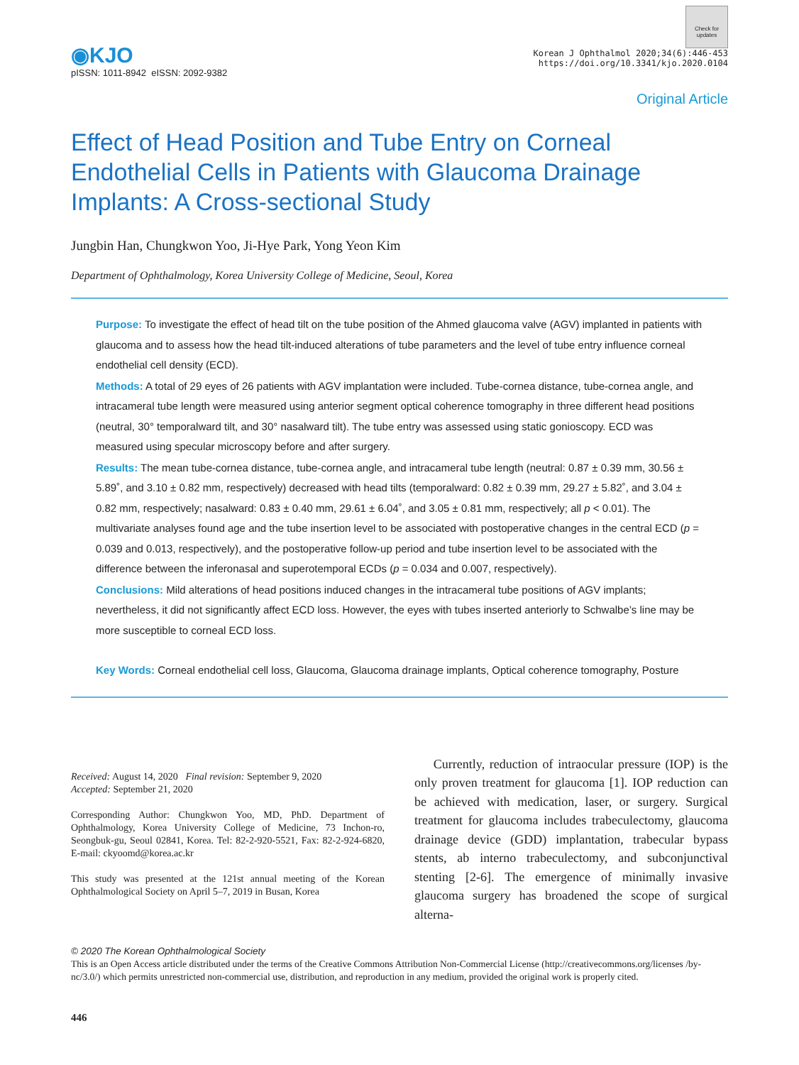◉KJO
pISSN: 1011-8942 eISSN: 2092-9382
Check for updates
Korean J Ophthalmol 2020;34(6):446-453
https://doi.org/10.3341/kjo.2020.0104
Original Article
Effect of Head Position and Tube Entry on Corneal Endothelial Cells in Patients with Glaucoma Drainage Implants: A Cross-sectional Study
Jungbin Han, Chungkwon Yoo, Ji-Hye Park, Yong Yeon Kim
Department of Ophthalmology, Korea University College of Medicine, Seoul, Korea
Purpose: To investigate the effect of head tilt on the tube position of the Ahmed glaucoma valve (AGV) implanted in patients with glaucoma and to assess how the head tilt-induced alterations of tube parameters and the level of tube entry influence corneal endothelial cell density (ECD).
Methods: A total of 29 eyes of 26 patients with AGV implantation were included. Tube-cornea distance, tube-cornea angle, and intracameral tube length were measured using anterior segment optical coherence tomography in three different head positions (neutral, 30° temporalward tilt, and 30° nasalward tilt). The tube entry was assessed using static gonioscopy. ECD was measured using specular microscopy before and after surgery.
Results: The mean tube-cornea distance, tube-cornea angle, and intracameral tube length (neutral: 0.87 ± 0.39 mm, 30.56 ± 5.89˚, and 3.10 ± 0.82 mm, respectively) decreased with head tilts (temporalward: 0.82 ± 0.39 mm, 29.27 ± 5.82˚, and 3.04 ± 0.82 mm, respectively; nasalward: 0.83 ± 0.40 mm, 29.61 ± 6.04˚, and 3.05 ± 0.81 mm, respectively; all p < 0.01). The multivariate analyses found age and the tube insertion level to be associated with postoperative changes in the central ECD (p = 0.039 and 0.013, respectively), and the postoperative follow-up period and tube insertion level to be associated with the difference between the inferonasal and superotemporal ECDs (p = 0.034 and 0.007, respectively).
Conclusions: Mild alterations of head positions induced changes in the intracameral tube positions of AGV implants; nevertheless, it did not significantly affect ECD loss. However, the eyes with tubes inserted anteriorly to Schwalbe’s line may be more susceptible to corneal ECD loss.
Key Words: Corneal endothelial cell loss, Glaucoma, Glaucoma drainage implants, Optical coherence tomography, Posture
Received: August 14, 2020 Final revision: September 9, 2020
Accepted: September 21, 2020
Corresponding Author: Chungkwon Yoo, MD, PhD. Department of Ophthalmology, Korea University College of Medicine, 73 Inchon-ro, Seongbuk-gu, Seoul 02841, Korea. Tel: 82-2-920-5521, Fax: 82-2-924-6820, E-mail: ckyoomd@korea.ac.kr
This study was presented at the 121st annual meeting of the Korean Ophthalmological Society on April 5–7, 2019 in Busan, Korea
Currently, reduction of intraocular pressure (IOP) is the only proven treatment for glaucoma [1]. IOP reduction can be achieved with medication, laser, or surgery. Surgical treatment for glaucoma includes trabeculectomy, glaucoma drainage device (GDD) implantation, trabecular bypass stents, ab interno trabeculectomy, and subconjunctival stenting [2-6]. The emergence of minimally invasive glaucoma surgery has broadened the scope of surgical alterna-
© 2020 The Korean Ophthalmological Society
This is an Open Access article distributed under the terms of the Creative Commons Attribution Non-Commercial License (http://creativecommons.org/licenses /by-nc/3.0/) which permits unrestricted non-commercial use, distribution, and reproduction in any medium, provided the original work is properly cited.
446